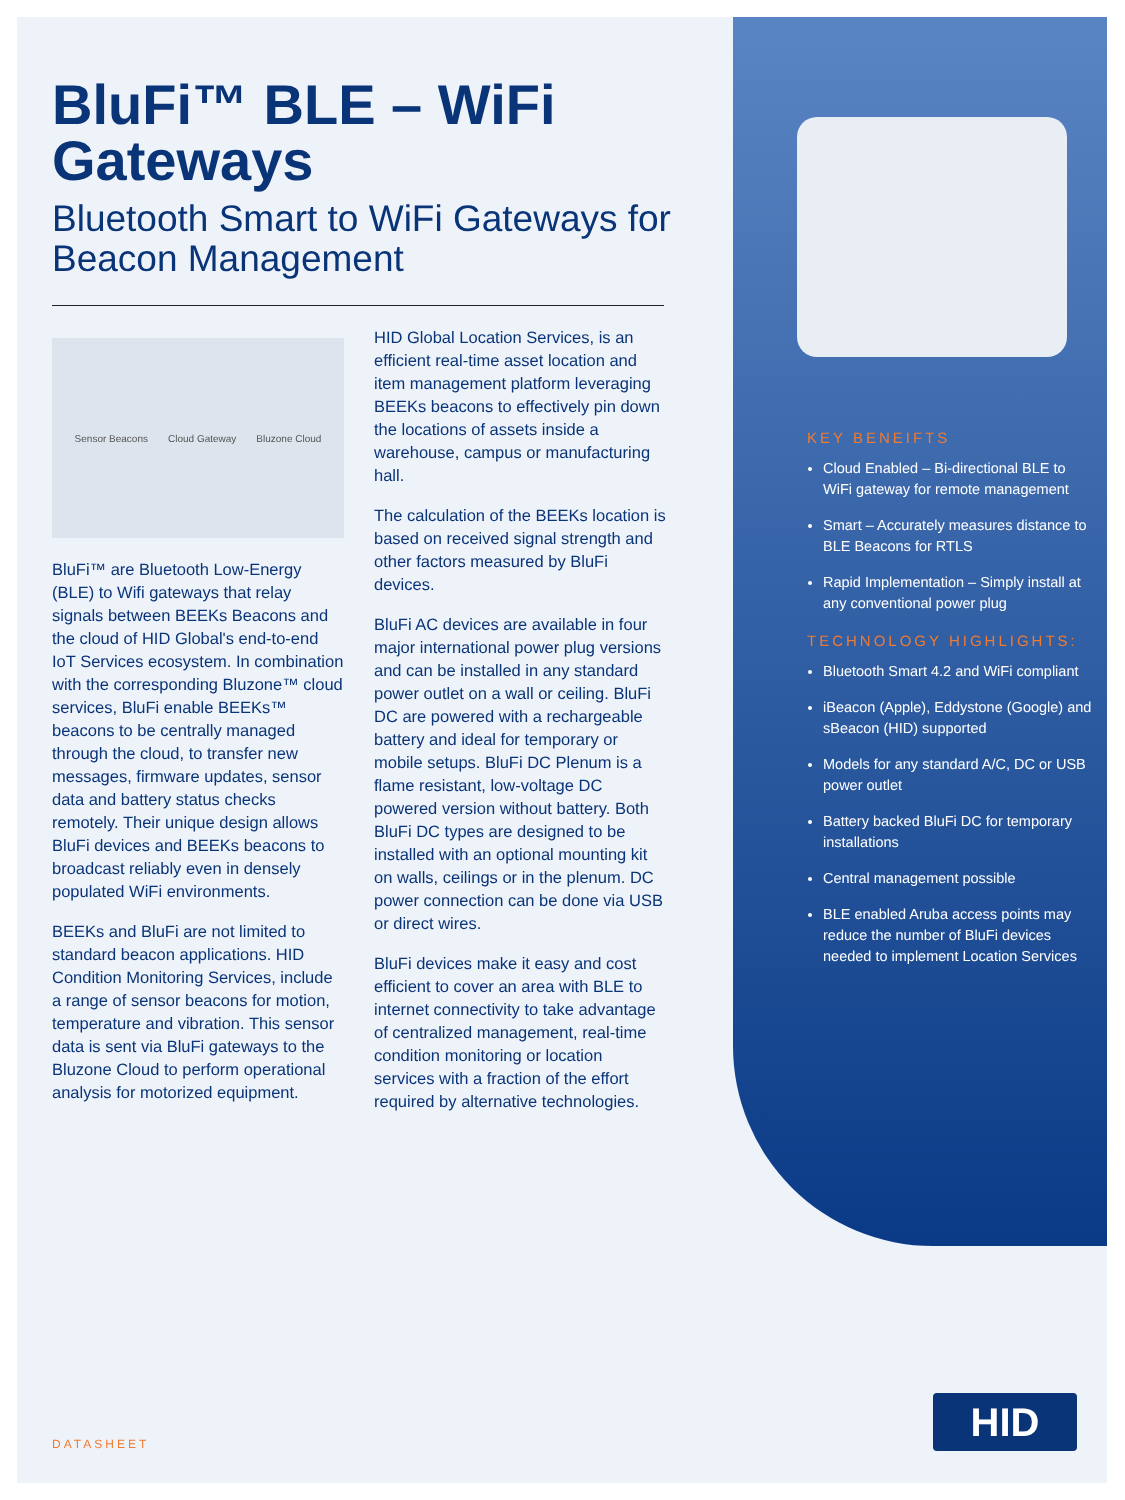BluFi™ BLE – WiFi Gateways
Bluetooth Smart to WiFi Gateways for Beacon Management
Sensor Beacons Cloud Gateway Bluzone Cloud
BluFi™ are Bluetooth Low-Energy (BLE) to Wifi gateways that relay signals between BEEKs Beacons and the cloud of HID Global's end-to-end IoT Services ecosystem. In combination with the corresponding Bluzone™ cloud services, BluFi enable BEEKs™ beacons to be centrally managed through the cloud, to transfer new messages, firmware updates, sensor data and battery status checks remotely. Their unique design allows BluFi devices and BEEKs beacons to broadcast reliably even in densely populated WiFi environments.
BEEKs and BluFi are not limited to standard beacon applications. HID Condition Monitoring Services, include a range of sensor beacons for motion, temperature and vibration. This sensor data is sent via BluFi gateways to the Bluzone Cloud to perform operational analysis for motorized equipment.
HID Global Location Services, is an efficient real-time asset location and item management platform leveraging BEEKs beacons to effectively pin down the locations of assets inside a warehouse, campus or manufacturing hall.
The calculation of the BEEKs location is based on received signal strength and other factors measured by BluFi devices.
BluFi AC devices are available in four major international power plug versions and can be installed in any standard power outlet on a wall or ceiling. BluFi DC are powered with a rechargeable battery and ideal for temporary or mobile setups. BluFi DC Plenum is a flame resistant, low-voltage DC powered version without battery. Both BluFi DC types are designed to be installed with an optional mounting kit on walls, ceilings or in the plenum. DC power connection can be done via USB or direct wires.
BluFi devices make it easy and cost efficient to cover an area with BLE to internet connectivity to take advantage of centralized management, real-time condition monitoring or location services with a fraction of the effort required by alternative technologies.
KEY BENEIFTS
Cloud Enabled – Bi-directional BLE to WiFi gateway for remote management
Smart – Accurately measures distance to BLE Beacons for RTLS
Rapid Implementation – Simply install at any conventional power plug
TECHNOLOGY HIGHLIGHTS:
Bluetooth Smart 4.2 and WiFi compliant
iBeacon (Apple), Eddystone (Google) and sBeacon (HID) supported
Models for any standard A/C, DC or USB power outlet
Battery backed BluFi DC for temporary installations
Central management possible
BLE enabled Aruba access points may reduce the number of BluFi devices needed to implement Location Services
HID
DATASHEET